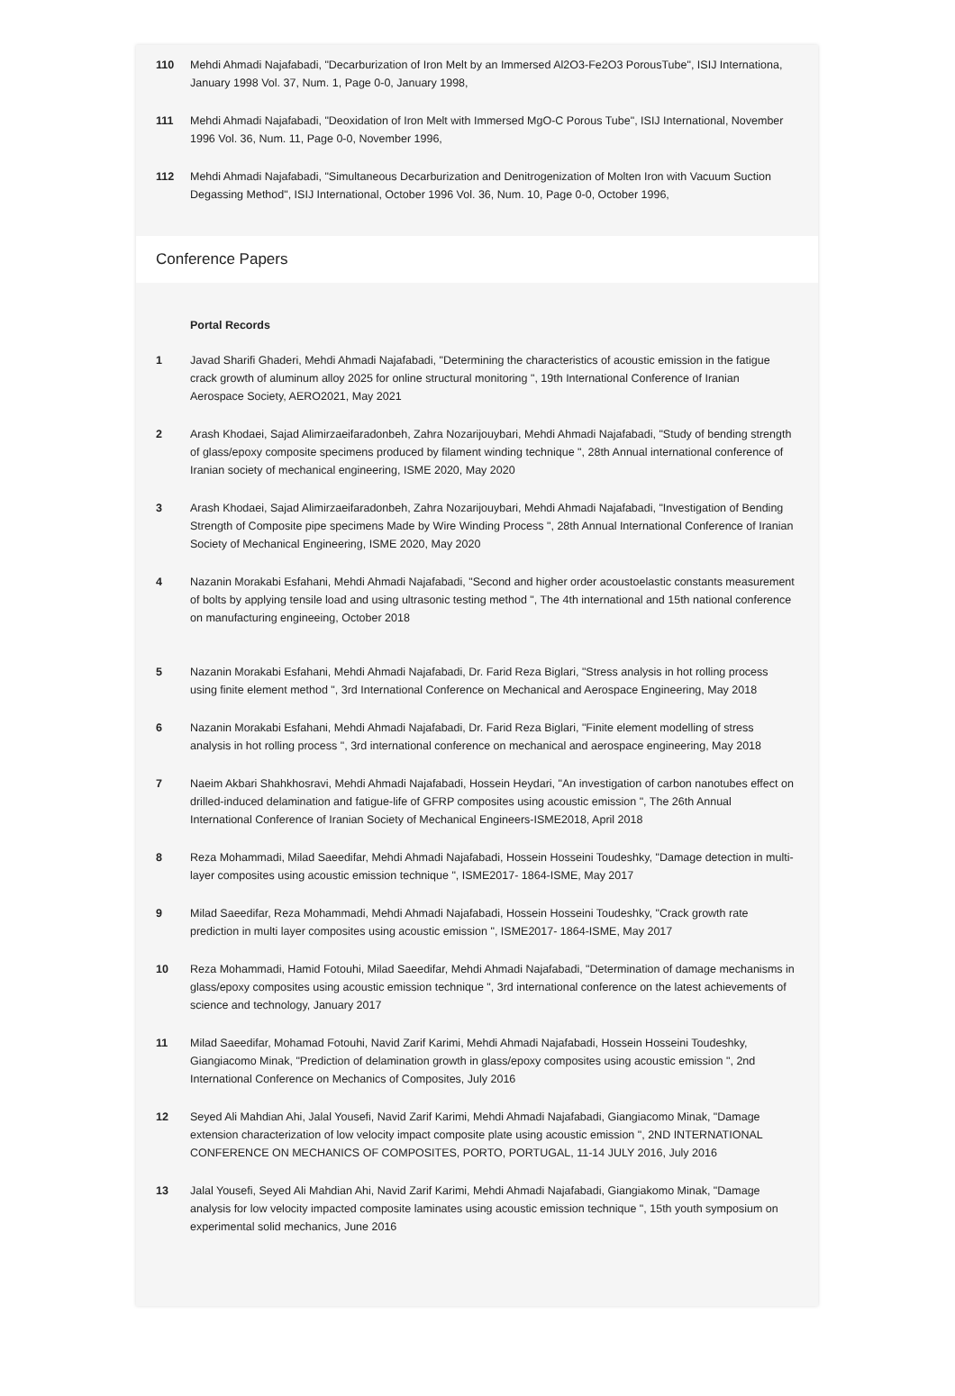110 Mehdi Ahmadi Najafabadi, "Decarburization of Iron Melt by an Immersed Al2O3-Fe2O3 PorousTube", ISIJ Internationa, January 1998 Vol. 37, Num. 1, Page 0-0, January 1998,
111 Mehdi Ahmadi Najafabadi, "Deoxidation of Iron Melt with Immersed MgO-C Porous Tube", ISIJ International, November 1996 Vol. 36, Num. 11, Page 0-0, November 1996,
112 Mehdi Ahmadi Najafabadi, "Simultaneous Decarburization and Denitrogenization of Molten Iron with Vacuum Suction Degassing Method", ISIJ International, October 1996 Vol. 36, Num. 10, Page 0-0, October 1996,
Conference Papers
Portal Records
1 Javad Sharifi Ghaderi, Mehdi Ahmadi Najafabadi, "Determining the characteristics of acoustic emission in the fatigue crack growth of aluminum alloy 2025 for online structural monitoring ", 19th International Conference of Iranian Aerospace Society, AERO2021, May 2021
2 Arash Khodaei, Sajad Alimirzaeifaradonbeh, Zahra Nozarijouybari, Mehdi Ahmadi Najafabadi, "Study of bending strength of glass/epoxy composite specimens produced by filament winding technique ", 28th Annual international conference of Iranian society of mechanical engineering, ISME 2020, May 2020
3 Arash Khodaei, Sajad Alimirzaeifaradonbeh, Zahra Nozarijouybari, Mehdi Ahmadi Najafabadi, "Investigation of Bending Strength of Composite pipe specimens Made by Wire Winding Process ", 28th Annual International Conference of Iranian Society of Mechanical Engineering, ISME 2020, May 2020
4 Nazanin Morakabi Esfahani, Mehdi Ahmadi Najafabadi, "Second and higher order acoustoelastic constants measurement of bolts by applying tensile load and using ultrasonic testing method ", The 4th international and 15th national conference on manufacturing engineeing, October 2018
5 Nazanin Morakabi Esfahani, Mehdi Ahmadi Najafabadi, Dr. Farid Reza Biglari, "Stress analysis in hot rolling process using finite element method ", 3rd International Conference on Mechanical and Aerospace Engineering, May 2018
6 Nazanin Morakabi Esfahani, Mehdi Ahmadi Najafabadi, Dr. Farid Reza Biglari, "Finite element modelling of stress analysis in hot rolling process ", 3rd international conference on mechanical and aerospace engineering, May 2018
7 Naeim Akbari Shahkhosravi, Mehdi Ahmadi Najafabadi, Hossein Heydari, "An investigation of carbon nanotubes effect on drilled-induced delamination and fatigue-life of GFRP composites using acoustic emission ", The 26th Annual International Conference of Iranian Society of Mechanical Engineers-ISME2018, April 2018
8 Reza Mohammadi, Milad Saeedifar, Mehdi Ahmadi Najafabadi, Hossein Hosseini Toudeshky, "Damage detection in multi-layer composites using acoustic emission technique ", ISME2017- 1864-ISME, May 2017
9 Milad Saeedifar, Reza Mohammadi, Mehdi Ahmadi Najafabadi, Hossein Hosseini Toudeshky, "Crack growth rate prediction in multi layer composites using acoustic emission ", ISME2017- 1864-ISME, May 2017
10 Reza Mohammadi, Hamid Fotouhi, Milad Saeedifar, Mehdi Ahmadi Najafabadi, "Determination of damage mechanisms in glass/epoxy composites using acoustic emission technique ", 3rd international conference on the latest achievements of science and technology, January 2017
11 Milad Saeedifar, Mohamad Fotouhi, Navid Zarif Karimi, Mehdi Ahmadi Najafabadi, Hossein Hosseini Toudeshky, Giangiacomo Minak, "Prediction of delamination growth in glass/epoxy composites using acoustic emission ", 2nd International Conference on Mechanics of Composites, July 2016
12 Seyed Ali Mahdian Ahi, Jalal Yousefi, Navid Zarif Karimi, Mehdi Ahmadi Najafabadi, Giangiacomo Minak, "Damage extension characterization of low velocity impact composite plate using acoustic emission ", 2ND INTERNATIONAL CONFERENCE ON MECHANICS OF COMPOSITES, PORTO, PORTUGAL, 11-14 JULY 2016, July 2016
13 Jalal Yousefi, Seyed Ali Mahdian Ahi, Navid Zarif Karimi, Mehdi Ahmadi Najafabadi, Giangiakomo Minak, "Damage analysis for low velocity impacted composite laminates using acoustic emission technique ", 15th youth symposium on experimental solid mechanics, June 2016